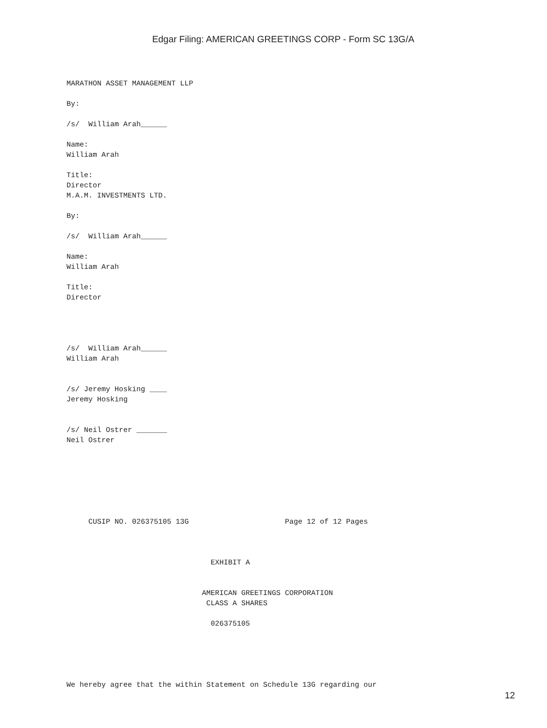Edgar Filing: AMERICAN GREETINGS CORP - Form SC 13G/A
MARATHON ASSET MANAGEMENT LLP By: /s/ William Arah______ Name: William Arah Title: Director M.A.M. INVESTMENTS LTD. By: /s/ William Arah______ Name: William Arah Title: Director /s/ William Arah______ William Arah /s/ Jeremy Hosking ____ Jeremy Hosking /s/ Neil Ostrer _______ Neil Ostrer CUSIP NO. 026375105 13G Page 12 of 12 Pages EXHIBIT A AMERICAN GREETINGS CORPORATION CLASS A SHARES 026375105 We hereby agree that the within Statement on Schedule 13G regarding our
12